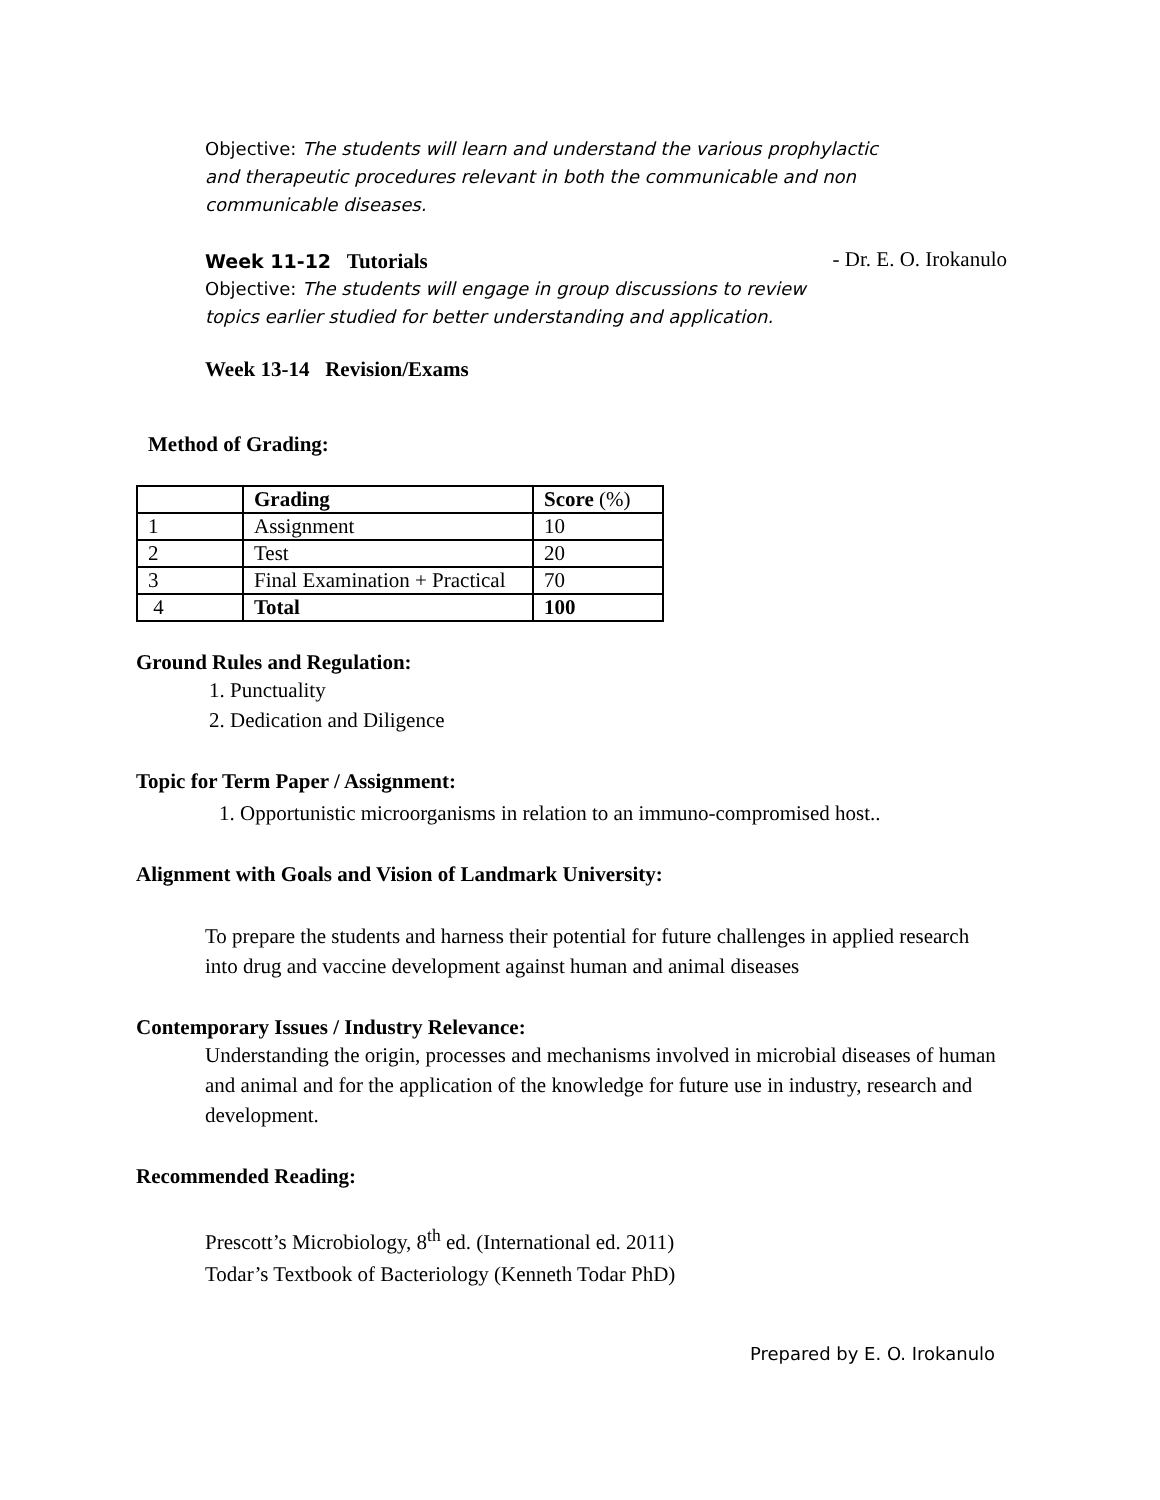Objective: The students will learn and understand the various prophylactic and therapeutic procedures relevant in both the communicable and non communicable diseases.
Week 11-12 Tutorials - Dr. E. O. Irokanulo
Objective: The students will engage in group discussions to review topics earlier studied for better understanding and application.
Week 13-14 Revision/Exams
Method of Grading:
| | Grading | Score (%) |
| --- | --- | --- |
| 1 | Assignment | 10 |
| 2 | Test | 20 |
| 3 | Final Examination + Practical | 70 |
| 4 | Total | 100 |
Ground Rules and Regulation:
1. Punctuality
2. Dedication and Diligence
Topic for Term Paper / Assignment:
1. Opportunistic microorganisms in relation to an immuno-compromised host..
Alignment with Goals and Vision of Landmark University:
To prepare the students and harness their potential for future challenges in applied research into drug and vaccine development against human and animal diseases
Contemporary Issues / Industry Relevance:
Understanding the origin, processes and mechanisms involved in microbial diseases of human and animal and for the application of the knowledge for future use in industry, research and development.
Recommended Reading:
Prescott’s Microbiology, 8<sup>th</sup> ed. (International ed. 2011)
Todar’s Textbook of Bacteriology (Kenneth Todar PhD)
Prepared by E. O. Irokanulo